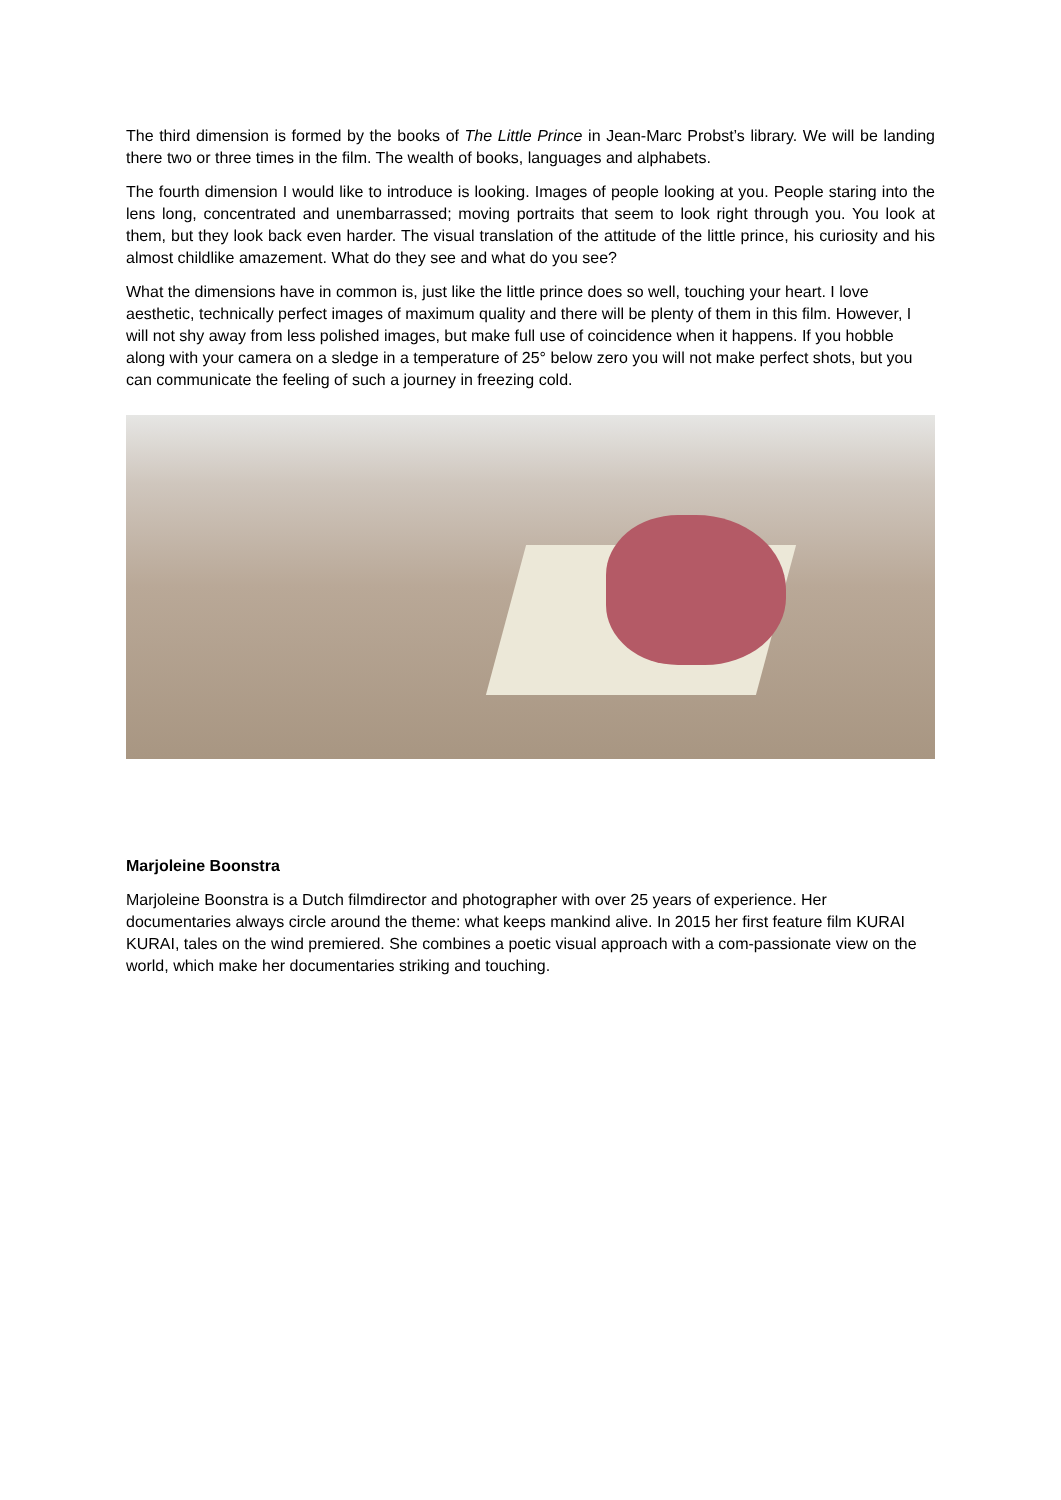The third dimension is formed by the books of The Little Prince in Jean-Marc Probst’s library. We will be landing there two or three times in the film. The wealth of books, languages and alphabets.
The fourth dimension I would like to introduce is looking. Images of people looking at you. People staring into the lens long, concentrated and unembarrassed; moving portraits that seem to look right through you. You look at them, but they look back even harder. The visual translation of the attitude of the little prince, his curiosity and his almost childlike amazement. What do they see and what do you see?
What the dimensions have in common is, just like the little prince does so well, touching your heart. I love aesthetic, technically perfect images of maximum quality and there will be plenty of them in this film. However, I will not shy away from less polished images, but make full use of coincidence when it happens. If you hobble along with your camera on a sledge in a temperature of 25° below zero you will not make perfect shots, but you can communicate the feeling of such a journey in freezing cold.
Marjoleine Boonstra
Marjoleine Boonstra is a Dutch filmdirector and photographer with over 25 years of experience. Her documentaries always circle around the theme: what keeps mankind alive. In 2015 her first feature film KURAI KURAI, tales on the wind premiered. She combines a poetic visual approach with a com-passionate view on the world, which make her documentaries striking and touching.